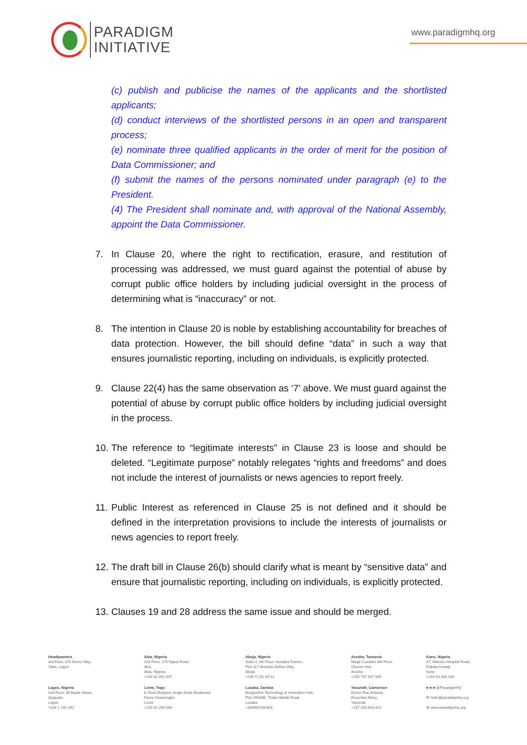PARADIGM
INITIATIVE
www.paradigmhq.org
(c) publish and publicise the names of the applicants and the shortlisted applicants;
(d) conduct interviews of the shortlisted persons in an open and transparent process;
(e) nominate three qualified applicants in the order of merit for the position of Data Commissioner; and
(f) submit the names of the persons nominated under paragraph (e) to the President.
(4) The President shall nominate and, with approval of the National Assembly, appoint the Data Commissioner.
7. In Clause 20, where the right to rectification, erasure, and restitution of processing was addressed, we must guard against the potential of abuse by corrupt public office holders by including judicial oversight in the process of determining what is “inaccuracy” or not.
8. The intention in Clause 20 is noble by establishing accountability for breaches of data protection. However, the bill should define “data” in such a way that ensures journalistic reporting, including on individuals, is explicitly protected.
9. Clause 22(4) has the same observation as ‘7’ above. We must guard against the potential of abuse by corrupt public office holders by including judicial oversight in the process.
10. The reference to “legitimate interests” in Clause 23 is loose and should be deleted. “Legitimate purpose” notably relegates “rights and freedoms” and does not include the interest of journalists or news agencies to report freely.
11. Public Interest as referenced in Clause 25 is not defined and it should be defined in the interpretation provisions to include the interests of journalists or news agencies to report freely.
12. The draft bill in Clause 26(b) should clarify what is meant by “sensitive data” and ensure that journalistic reporting, including on individuals, is explicitly protected.
13. Clauses 19 and 28 address the same issue and should be merged.
Headquarters
3rd Floor, 374 Borno Way,
Yaba, Lagos
Abia, Nigeria
2nd Floor, 17b Ngwa Road,
Aba,
Abia, Nigeria
+234 82 291 047
Abuja, Nigeria
Suite 4, 4th Floor, Nusaiba Towers,
Plot 117 Ahmadu Bellow Way,
Abuja
+234 9 291 63 01
Arusha, Tanzania
Mega Complex 6th Floor,
Obuntu Hub,
Arusha
+255 757 547 585
Kano, Nigeria
47, Warshu Hospital Road,
Dakata Kawaji,
Kano
+234 64 433 430
Lagos, Nigeria
2nd Floor, 39 Baale Street,
Ajegunle,
Lagos
+234 1 291 392
Lome, Togo
8, Rure Bodjona, Angle droite Boulevard
Faure Gnassingbe
Lome
+228 91 299 584
Lusaka, Zambia
BongoHive Technology & Innovation Hub,
Plot 16948B, Thabo Mbeki Road,
Lusaka
+260954166363
Yaoundé, Cameroon
Essos Rue Antoine,
Essomba Meny,
Yaoundé
+237 243 003 414
■ ■ ■ @ParadigmHQ
✉ hello@paradigmhq.org
⊕ www.paradigmhq.org